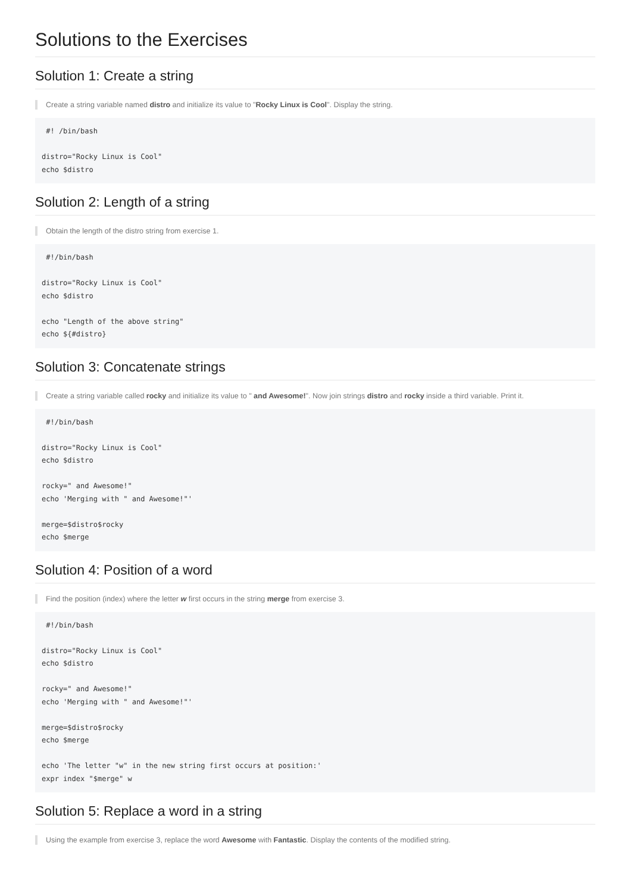Solutions to the Exercises
Solution 1: Create a string
Create a string variable named distro and initialize its value to "Rocky Linux is Cool". Display the string.
 #! /bin/bash

distro="Rocky Linux is Cool"
echo $distro
Solution 2: Length of a string
Obtain the length of the distro string from exercise 1.
 #!/bin/bash

distro="Rocky Linux is Cool"
echo $distro

echo "Length of the above string"
echo ${#distro}
Solution 3: Concatenate strings
Create a string variable called rocky and initialize its value to " and Awesome!". Now join strings distro and rocky inside a third variable. Print it.
 #!/bin/bash

distro="Rocky Linux is Cool"
echo $distro

rocky=" and Awesome!"
echo 'Merging with " and Awesome!"'

merge=$distro$rocky
echo $merge
Solution 4: Position of a word
Find the position (index) where the letter w first occurs in the string merge from exercise 3.
 #!/bin/bash

distro="Rocky Linux is Cool"
echo $distro

rocky=" and Awesome!"
echo 'Merging with " and Awesome!"'

merge=$distro$rocky
echo $merge

echo 'The letter "w" in the new string first occurs at position:'
expr index "$merge" w
Solution 5: Replace a word in a string
Using the example from exercise 3, replace the word Awesome with Fantastic. Display the contents of the modified string.